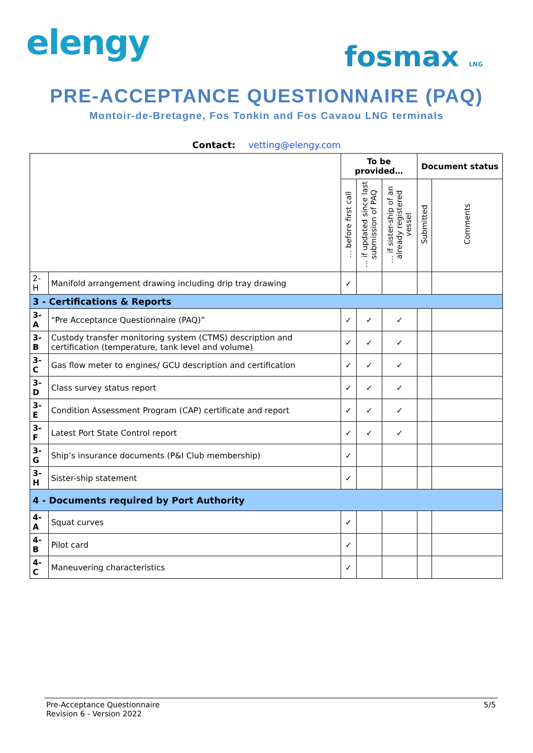elengy
fosmax LNG
PRE-ACCEPTANCE QUESTIONNAIRE (PAQ)
Montoir-de-Bretagne, Fos Tonkin and Fos Cavaou LNG terminals
Contact: vetting@elengy.com
| | | To be provided… | | | Document status | |
| --- | --- | --- | --- | --- | --- | --- |
| | | … before first call | … if updated since last submission of PAQ | … if sister-ship of an already registered vessel | Submitted | Comments |
| 2-H | Manifold arrangement drawing including drip tray drawing | ✓ | | | | |
| 3 - Certifications & Reports | | | | | | |
| 3-A | “Pre Acceptance Questionnaire (PAQ)” | ✓ | ✓ | ✓ | | |
| 3-B | Custody transfer monitoring system (CTMS) description and certification (temperature, tank level and volume) | ✓ | ✓ | ✓ | | |
| 3-C | Gas flow meter to engines/ GCU description and certification | ✓ | ✓ | ✓ | | |
| 3-D | Class survey status report | ✓ | ✓ | ✓ | | |
| 3-E | Condition Assessment Program (CAP) certificate and report | ✓ | ✓ | ✓ | | |
| 3-F | Latest Port State Control report | ✓ | ✓ | ✓ | | |
| 3-G | Ship’s insurance documents (P&I Club membership) | ✓ | | | | |
| 3-H | Sister-ship statement | ✓ | | | | |
| 4 - Documents required by Port Authority | | | | | | |
| 4-A | Squat curves | ✓ | | | | |
| 4-B | Pilot card | ✓ | | | | |
| 4-C | Maneuvering characteristics | ✓ | | | | |
Pre-Acceptance Questionnaire
Revision 6 - Version 2022
5/5